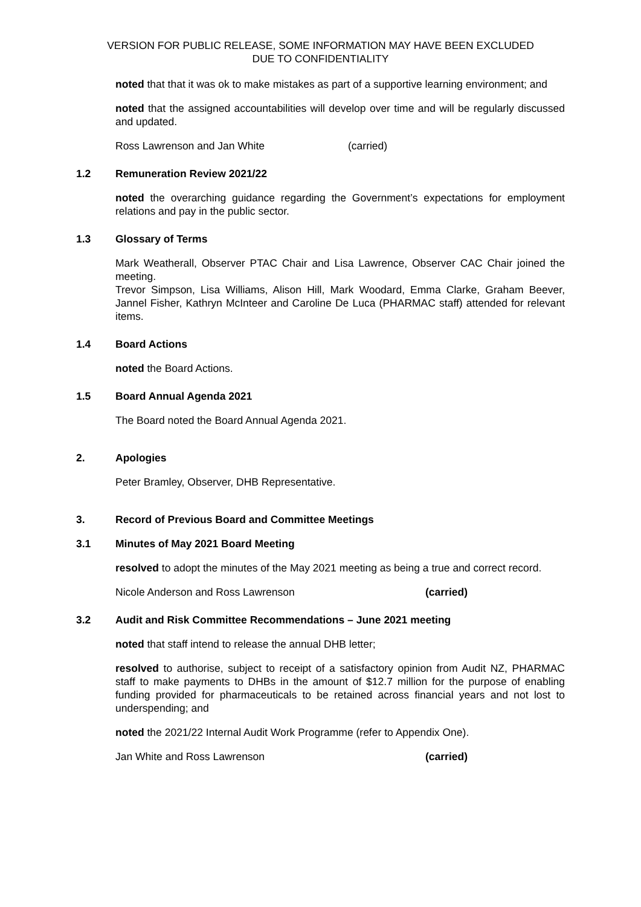VERSION FOR PUBLIC RELEASE, SOME INFORMATION MAY HAVE BEEN EXCLUDED
DUE TO CONFIDENTIALITY
noted that that it was ok to make mistakes as part of a supportive learning environment; and
noted that the assigned accountabilities will develop over time and will be regularly discussed and updated.
Ross Lawrenson and Jan White (carried)
1.2 Remuneration Review 2021/22
noted the overarching guidance regarding the Government’s expectations for employment relations and pay in the public sector.
1.3 Glossary of Terms
Mark Weatherall, Observer PTAC Chair and Lisa Lawrence, Observer CAC Chair joined the meeting.
Trevor Simpson, Lisa Williams, Alison Hill, Mark Woodard, Emma Clarke, Graham Beever, Jannel Fisher, Kathryn McInteer and Caroline De Luca (PHARMAC staff) attended for relevant items.
1.4 Board Actions
noted the Board Actions.
1.5 Board Annual Agenda 2021
The Board noted the Board Annual Agenda 2021.
2. Apologies
Peter Bramley, Observer, DHB Representative.
3. Record of Previous Board and Committee Meetings
3.1 Minutes of May 2021 Board Meeting
resolved to adopt the minutes of the May 2021 meeting as being a true and correct record.
Nicole Anderson and Ross Lawrenson (carried)
3.2 Audit and Risk Committee Recommendations – June 2021 meeting
noted that staff intend to release the annual DHB letter;
resolved to authorise, subject to receipt of a satisfactory opinion from Audit NZ, PHARMAC staff to make payments to DHBs in the amount of $12.7 million for the purpose of enabling funding provided for pharmaceuticals to be retained across financial years and not lost to underspending; and
noted the 2021/22 Internal Audit Work Programme (refer to Appendix One).
Jan White and Ross Lawrenson (carried)